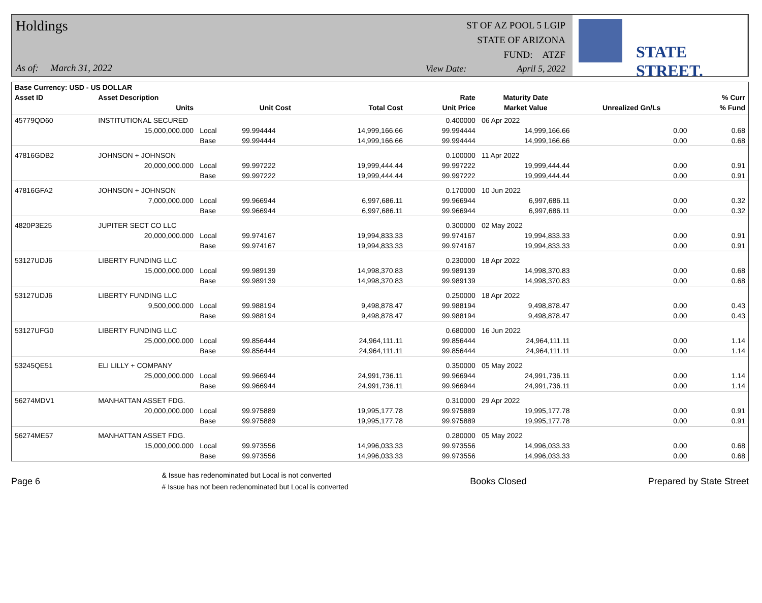Holdings
As of: March 31, 2022
ST OF AZ POOL 5 LGIP
STATE OF ARIZONA
FUND: ATZF
View Date: April 5, 2022
STATE STREET.
| Base Currency: USD - US DOLLAR | | | | | | | | |
| --- | --- | --- | --- | --- | --- | --- | --- | --- |
| Asset ID | Asset Description | | | | Rate | Maturity Date | | % Curr |
| | Units | | Unit Cost | Total Cost | Unit Price | Market Value | Unrealized Gn/Ls | % Fund |
| 45779QD60 | INSTITUTIONAL SECURED | | | | 0.400000 | 06 Apr 2022 | | |
| | 15,000,000.000 | Local | 99.994444 | 14,999,166.66 | 99.994444 | 14,999,166.66 | 0.00 | 0.68 |
| | | Base | 99.994444 | 14,999,166.66 | 99.994444 | 14,999,166.66 | 0.00 | 0.68 |
| 47816GDB2 | JOHNSON + JOHNSON | | | | 0.100000 | 11 Apr 2022 | | |
| | 20,000,000.000 | Local | 99.997222 | 19,999,444.44 | 99.997222 | 19,999,444.44 | 0.00 | 0.91 |
| | | Base | 99.997222 | 19,999,444.44 | 99.997222 | 19,999,444.44 | 0.00 | 0.91 |
| 47816GFA2 | JOHNSON + JOHNSON | | | | 0.170000 | 10 Jun 2022 | | |
| | 7,000,000.000 | Local | 99.966944 | 6,997,686.11 | 99.966944 | 6,997,686.11 | 0.00 | 0.32 |
| | | Base | 99.966944 | 6,997,686.11 | 99.966944 | 6,997,686.11 | 0.00 | 0.32 |
| 4820P3E25 | JUPITER SECT CO LLC | | | | 0.300000 | 02 May 2022 | | |
| | 20,000,000.000 | Local | 99.974167 | 19,994,833.33 | 99.974167 | 19,994,833.33 | 0.00 | 0.91 |
| | | Base | 99.974167 | 19,994,833.33 | 99.974167 | 19,994,833.33 | 0.00 | 0.91 |
| 53127UDJ6 | LIBERTY FUNDING LLC | | | | 0.230000 | 18 Apr 2022 | | |
| | 15,000,000.000 | Local | 99.989139 | 14,998,370.83 | 99.989139 | 14,998,370.83 | 0.00 | 0.68 |
| | | Base | 99.989139 | 14,998,370.83 | 99.989139 | 14,998,370.83 | 0.00 | 0.68 |
| 53127UDJ6 | LIBERTY FUNDING LLC | | | | 0.250000 | 18 Apr 2022 | | |
| | 9,500,000.000 | Local | 99.988194 | 9,498,878.47 | 99.988194 | 9,498,878.47 | 0.00 | 0.43 |
| | | Base | 99.988194 | 9,498,878.47 | 99.988194 | 9,498,878.47 | 0.00 | 0.43 |
| 53127UFG0 | LIBERTY FUNDING LLC | | | | 0.680000 | 16 Jun 2022 | | |
| | 25,000,000.000 | Local | 99.856444 | 24,964,111.11 | 99.856444 | 24,964,111.11 | 0.00 | 1.14 |
| | | Base | 99.856444 | 24,964,111.11 | 99.856444 | 24,964,111.11 | 0.00 | 1.14 |
| 53245QE51 | ELI LILLY + COMPANY | | | | 0.350000 | 05 May 2022 | | |
| | 25,000,000.000 | Local | 99.966944 | 24,991,736.11 | 99.966944 | 24,991,736.11 | 0.00 | 1.14 |
| | | Base | 99.966944 | 24,991,736.11 | 99.966944 | 24,991,736.11 | 0.00 | 1.14 |
| 56274MDV1 | MANHATTAN ASSET FDG. | | | | 0.310000 | 29 Apr 2022 | | |
| | 20,000,000.000 | Local | 99.975889 | 19,995,177.78 | 99.975889 | 19,995,177.78 | 0.00 | 0.91 |
| | | Base | 99.975889 | 19,995,177.78 | 99.975889 | 19,995,177.78 | 0.00 | 0.91 |
| 56274ME57 | MANHATTAN ASSET FDG. | | | | 0.280000 | 05 May 2022 | | |
| | 15,000,000.000 | Local | 99.973556 | 14,996,033.33 | 99.973556 | 14,996,033.33 | 0.00 | 0.68 |
| | | Base | 99.973556 | 14,996,033.33 | 99.973556 | 14,996,033.33 | 0.00 | 0.68 |
Page 6
& Issue has redenominated but Local is not converted
# Issue has not been redenominated but Local is converted
Books Closed Prepared by State Street